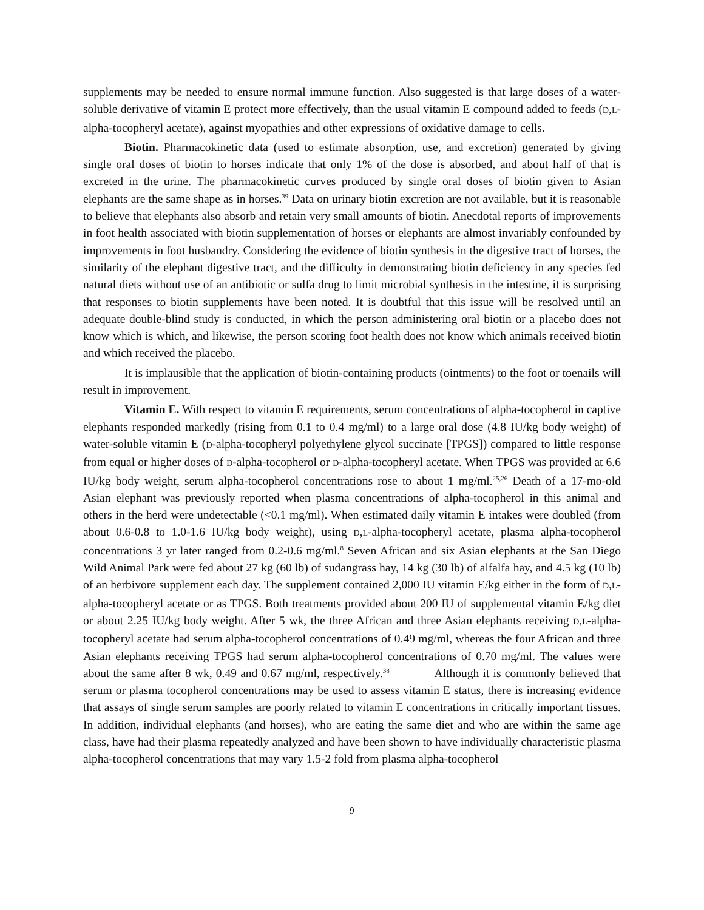supplements may be needed to ensure normal immune function. Also suggested is that large doses of a water-soluble derivative of vitamin E protect more effectively, than the usual vitamin E compound added to feeds (D,L-alpha-tocopheryl acetate), against myopathies and other expressions of oxidative damage to cells.
Biotin. Pharmacokinetic data (used to estimate absorption, use, and excretion) generated by giving single oral doses of biotin to horses indicate that only 1% of the dose is absorbed, and about half of that is excreted in the urine. The pharmacokinetic curves produced by single oral doses of biotin given to Asian elephants are the same shape as in horses.<sup>39</sup> Data on urinary biotin excretion are not available, but it is reasonable to believe that elephants also absorb and retain very small amounts of biotin. Anecdotal reports of improvements in foot health associated with biotin supplementation of horses or elephants are almost invariably confounded by improvements in foot husbandry. Considering the evidence of biotin synthesis in the digestive tract of horses, the similarity of the elephant digestive tract, and the difficulty in demonstrating biotin deficiency in any species fed natural diets without use of an antibiotic or sulfa drug to limit microbial synthesis in the intestine, it is surprising that responses to biotin supplements have been noted. It is doubtful that this issue will be resolved until an adequate double-blind study is conducted, in which the person administering oral biotin or a placebo does not know which is which, and likewise, the person scoring foot health does not know which animals received biotin and which received the placebo.
It is implausible that the application of biotin-containing products (ointments) to the foot or toenails will result in improvement.
Vitamin E. With respect to vitamin E requirements, serum concentrations of alpha-tocopherol in captive elephants responded markedly (rising from 0.1 to 0.4 mg/ml) to a large oral dose (4.8 IU/kg body weight) of water-soluble vitamin E (D-alpha-tocopheryl polyethylene glycol succinate [TPGS]) compared to little response from equal or higher doses of D-alpha-tocopherol or D-alpha-tocopheryl acetate. When TPGS was provided at 6.6 IU/kg body weight, serum alpha-tocopherol concentrations rose to about 1 mg/ml.<sup>25,26</sup> Death of a 17-mo-old Asian elephant was previously reported when plasma concentrations of alpha-tocopherol in this animal and others in the herd were undetectable (<0.1 mg/ml). When estimated daily vitamin E intakes were doubled (from about 0.6-0.8 to 1.0-1.6 IU/kg body weight), using D,L-alpha-tocopheryl acetate, plasma alpha-tocopherol concentrations 3 yr later ranged from 0.2-0.6 mg/ml.<sup>8</sup> Seven African and six Asian elephants at the San Diego Wild Animal Park were fed about 27 kg (60 lb) of sudangrass hay, 14 kg (30 lb) of alfalfa hay, and 4.5 kg (10 lb) of an herbivore supplement each day. The supplement contained 2,000 IU vitamin E/kg either in the form of D,L-alpha-tocopheryl acetate or as TPGS. Both treatments provided about 200 IU of supplemental vitamin E/kg diet or about 2.25 IU/kg body weight. After 5 wk, the three African and three Asian elephants receiving D,L-alpha-tocopheryl acetate had serum alpha-tocopherol concentrations of 0.49 mg/ml, whereas the four African and three Asian elephants receiving TPGS had serum alpha-tocopherol concentrations of 0.70 mg/ml. The values were about the same after 8 wk, 0.49 and 0.67 mg/ml, respectively.<sup>38</sup> Although it is commonly believed that serum or plasma tocopherol concentrations may be used to assess vitamin E status, there is increasing evidence that assays of single serum samples are poorly related to vitamin E concentrations in critically important tissues. In addition, individual elephants (and horses), who are eating the same diet and who are within the same age class, have had their plasma repeatedly analyzed and have been shown to have individually characteristic plasma alpha-tocopherol concentrations that may vary 1.5-2 fold from plasma alpha-tocopherol
9